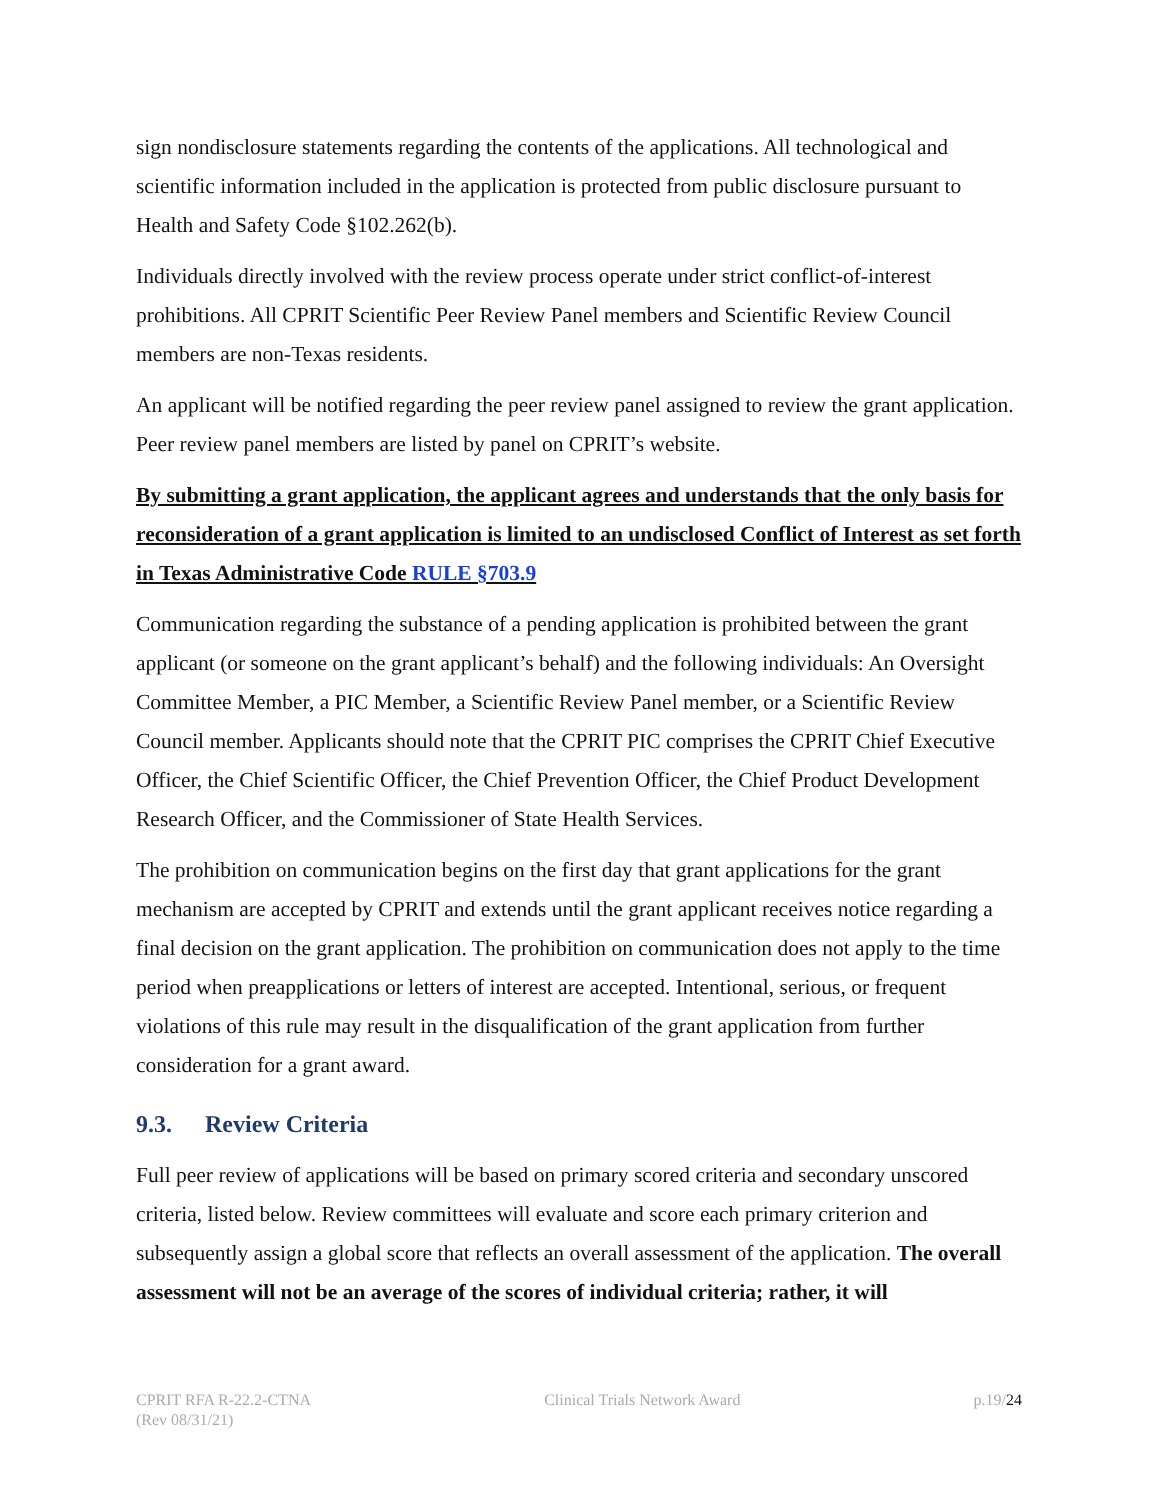sign nondisclosure statements regarding the contents of the applications. All technological and scientific information included in the application is protected from public disclosure pursuant to Health and Safety Code §102.262(b).
Individuals directly involved with the review process operate under strict conflict-of-interest prohibitions. All CPRIT Scientific Peer Review Panel members and Scientific Review Council members are non-Texas residents.
An applicant will be notified regarding the peer review panel assigned to review the grant application. Peer review panel members are listed by panel on CPRIT’s website.
By submitting a grant application, the applicant agrees and understands that the only basis for reconsideration of a grant application is limited to an undisclosed Conflict of Interest as set forth in Texas Administrative Code RULE §703.9
Communication regarding the substance of a pending application is prohibited between the grant applicant (or someone on the grant applicant’s behalf) and the following individuals: An Oversight Committee Member, a PIC Member, a Scientific Review Panel member, or a Scientific Review Council member. Applicants should note that the CPRIT PIC comprises the CPRIT Chief Executive Officer, the Chief Scientific Officer, the Chief Prevention Officer, the Chief Product Development Research Officer, and the Commissioner of State Health Services.
The prohibition on communication begins on the first day that grant applications for the grant mechanism are accepted by CPRIT and extends until the grant applicant receives notice regarding a final decision on the grant application. The prohibition on communication does not apply to the time period when preapplications or letters of interest are accepted. Intentional, serious, or frequent violations of this rule may result in the disqualification of the grant application from further consideration for a grant award.
9.3. Review Criteria
Full peer review of applications will be based on primary scored criteria and secondary unscored criteria, listed below. Review committees will evaluate and score each primary criterion and subsequently assign a global score that reflects an overall assessment of the application. The overall assessment will not be an average of the scores of individual criteria; rather, it will
CPRIT RFA R-22.2-CTNA
(Rev 08/31/21)
Clinical Trials Network Award p.19/24